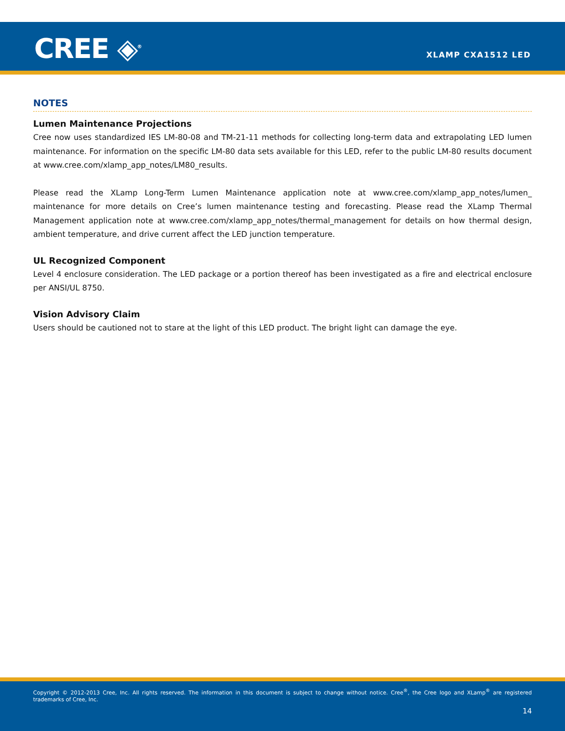CREE ◈<sup>®</sup> XLAMP CXA1512 LED
NOTES
Lumen Maintenance Projections
Cree now uses standardized IES LM-80-08 and TM-21-11 methods for collecting long-term data and extrapolating LED lumen maintenance. For information on the specific LM-80 data sets available for this LED, refer to the public LM-80 results document at www.cree.com/xlamp_app_notes/LM80_results.
Please read the XLamp Long-Term Lumen Maintenance application note at www.cree.com/xlamp_app_notes/lumen_ maintenance for more details on Cree’s lumen maintenance testing and forecasting. Please read the XLamp Thermal Management application note at www.cree.com/xlamp_app_notes/thermal_management for details on how thermal design, ambient temperature, and drive current affect the LED junction temperature.
UL Recognized Component
Level 4 enclosure consideration. The LED package or a portion thereof has been investigated as a fire and electrical enclosure per ANSI/UL 8750.
Vision Advisory Claim
Users should be cautioned not to stare at the light of this LED product. The bright light can damage the eye.
Copyright © 2012-2013 Cree, Inc. All rights reserved. The information in this document is subject to change without notice. Cree<sup>®</sup>, the Cree logo and XLamp<sup>®</sup> are registered trademarks of Cree, Inc.
14